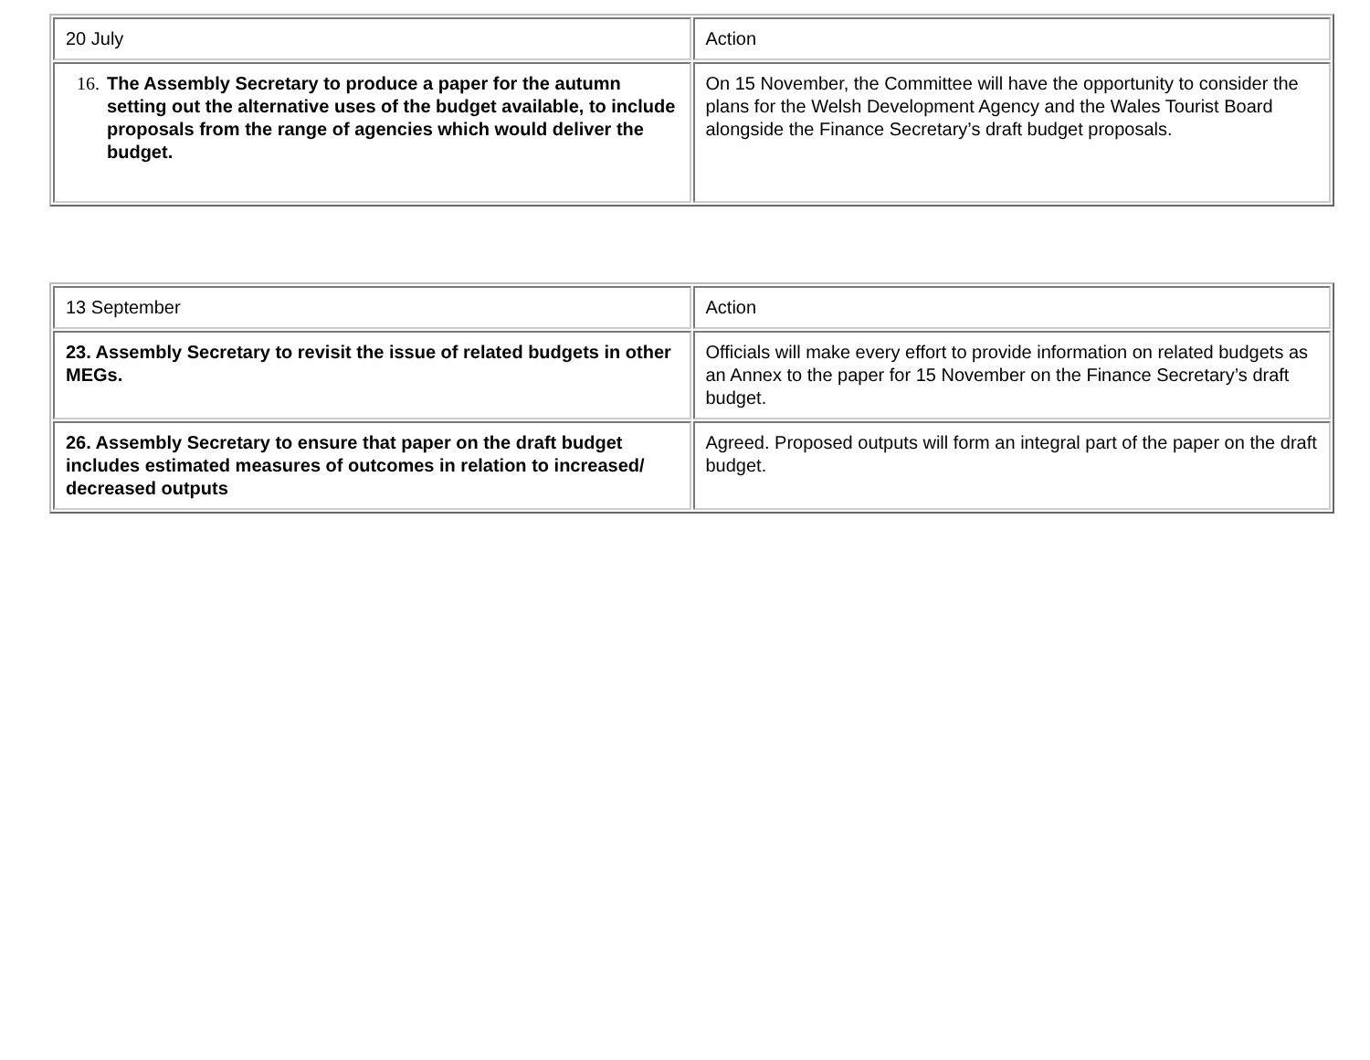| 20 July | Action |
| 16. The Assembly Secretary to produce a paper for the autumn setting out the alternative uses of the budget available, to include proposals from the range of agencies which would deliver the budget. | On 15 November, the Committee will have the opportunity to consider the plans for the Welsh Development Agency and the Wales Tourist Board alongside the Finance Secretary’s draft budget proposals. |
| 13 September | Action |
| 23. Assembly Secretary to revisit the issue of related budgets in other MEGs. | Officials will make every effort to provide information on related budgets as an Annex to the paper for 15 November on the Finance Secretary’s draft budget. |
| 26. Assembly Secretary to ensure that paper on the draft budget includes estimated measures of outcomes in relation to increased/ decreased outputs | Agreed. Proposed outputs will form an integral part of the paper on the draft budget. |